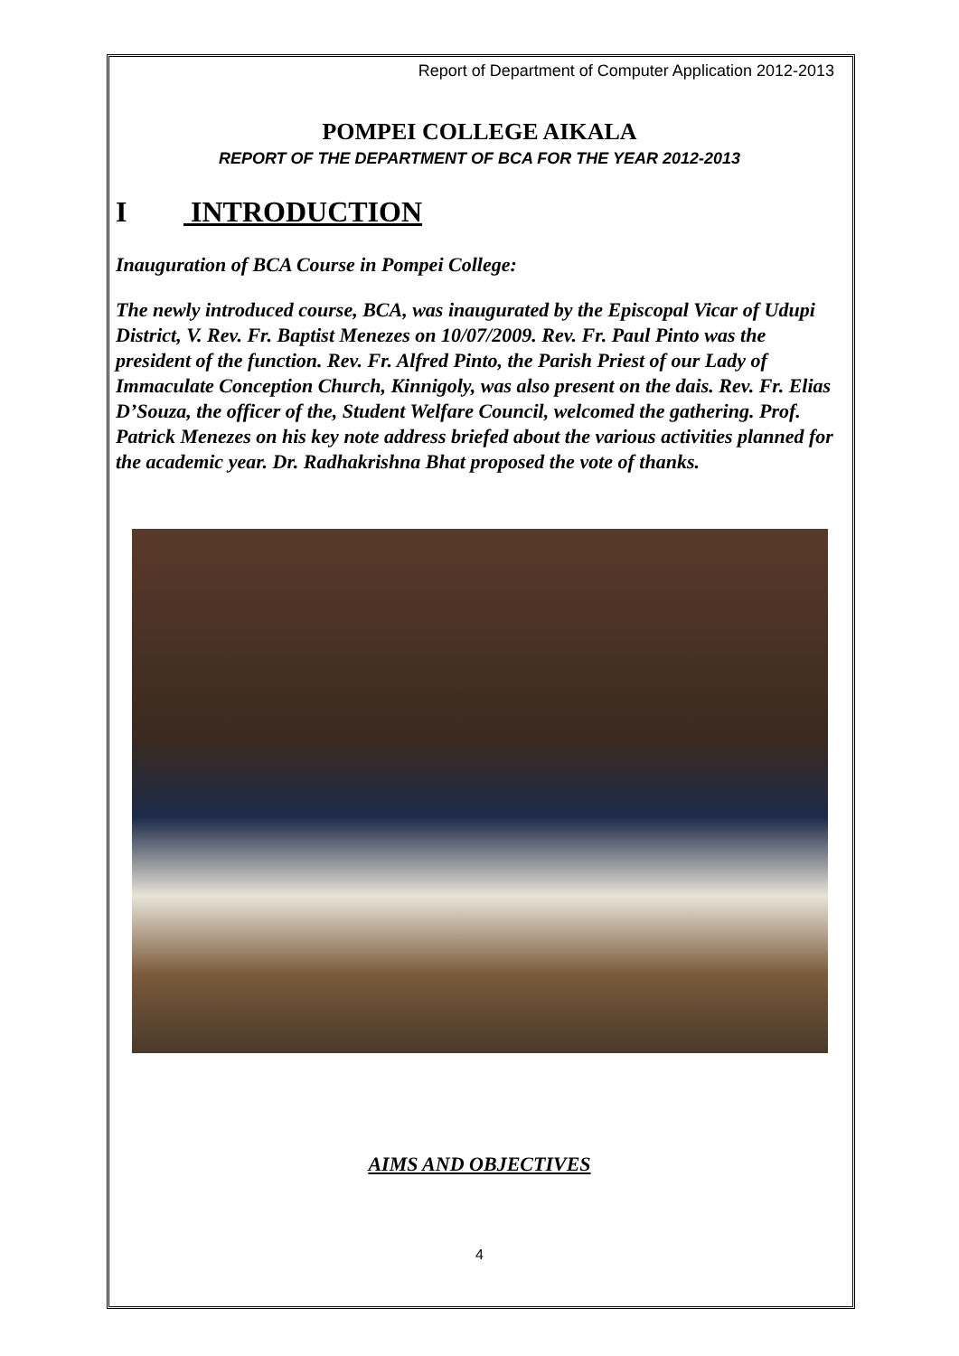Report of Department of Computer Application 2012-2013
POMPEI COLLEGE AIKALA
REPORT OF THE DEPARTMENT OF BCA FOR THE YEAR 2012-2013
I INTRODUCTION
Inauguration of BCA Course in Pompei College:
The newly introduced course, BCA, was inaugurated by the Episcopal Vicar of Udupi District, V. Rev. Fr. Baptist Menezes on 10/07/2009. Rev. Fr. Paul Pinto was the president of the function. Rev. Fr. Alfred Pinto, the Parish Priest of our Lady of Immaculate Conception Church, Kinnigoly, was also present on the dais. Rev. Fr. Elias D’Souza, the officer of the, Student Welfare Council, welcomed the gathering. Prof. Patrick Menezes on his key note address briefed about the various activities planned for the academic year. Dr. Radhakrishna Bhat proposed the vote of thanks.
AIMS AND OBJECTIVES
4